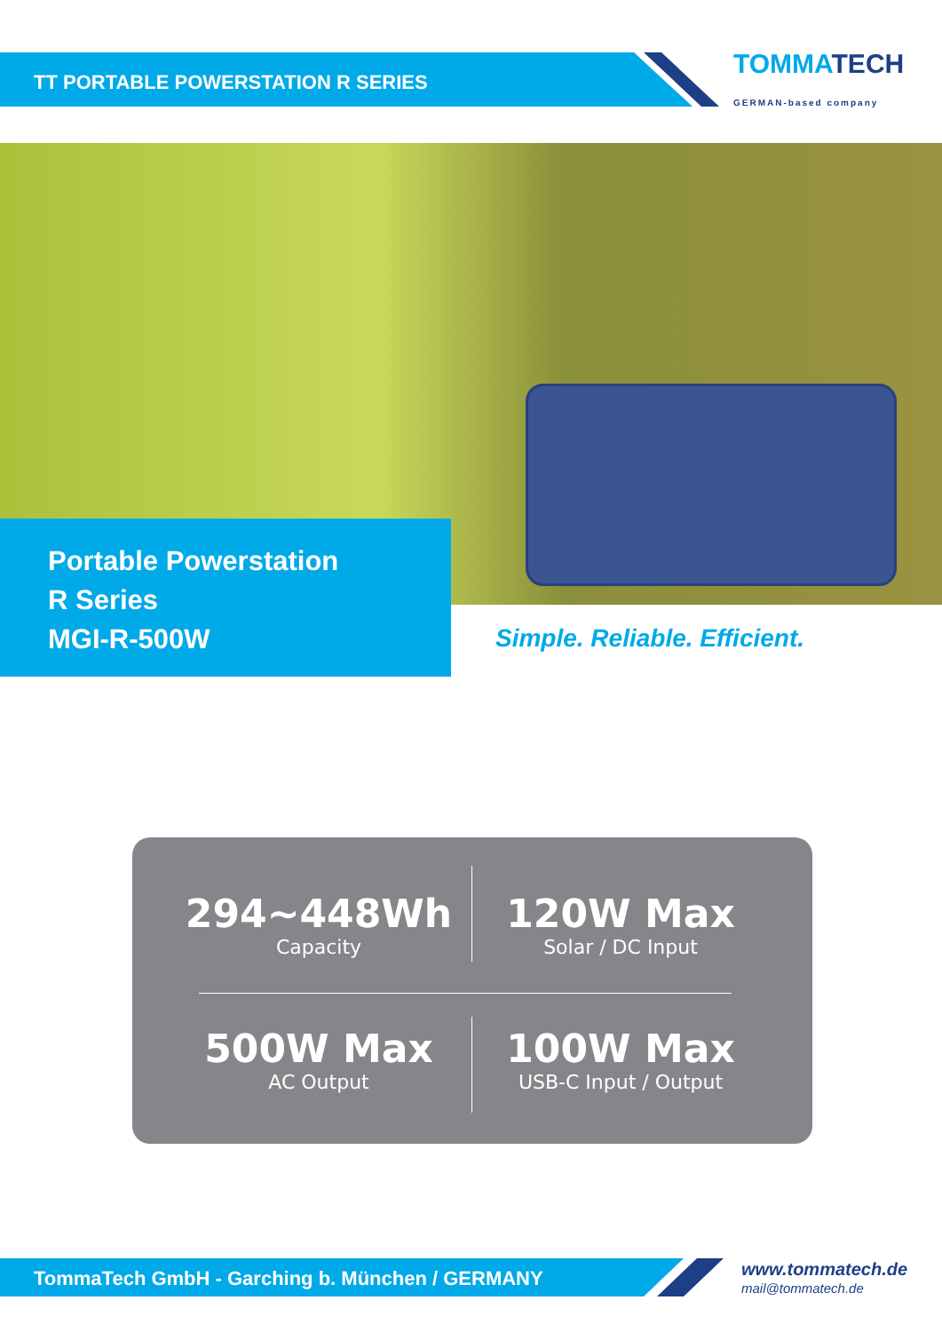TT PORTABLE POWERSTATION R SERIES
TOMMATECH
GERMAN-based company
Portable Powerstation
R Series
MGI-R-500W
Simple. Reliable. Efficient.
294~448Wh
Capacity
120W Max
Solar / DC Input
500W Max
AC Output
100W Max
USB-C Input / Output
TommaTech GmbH - Garching b. München / GERMANY
www.tommatech.de
mail@tommatech.de